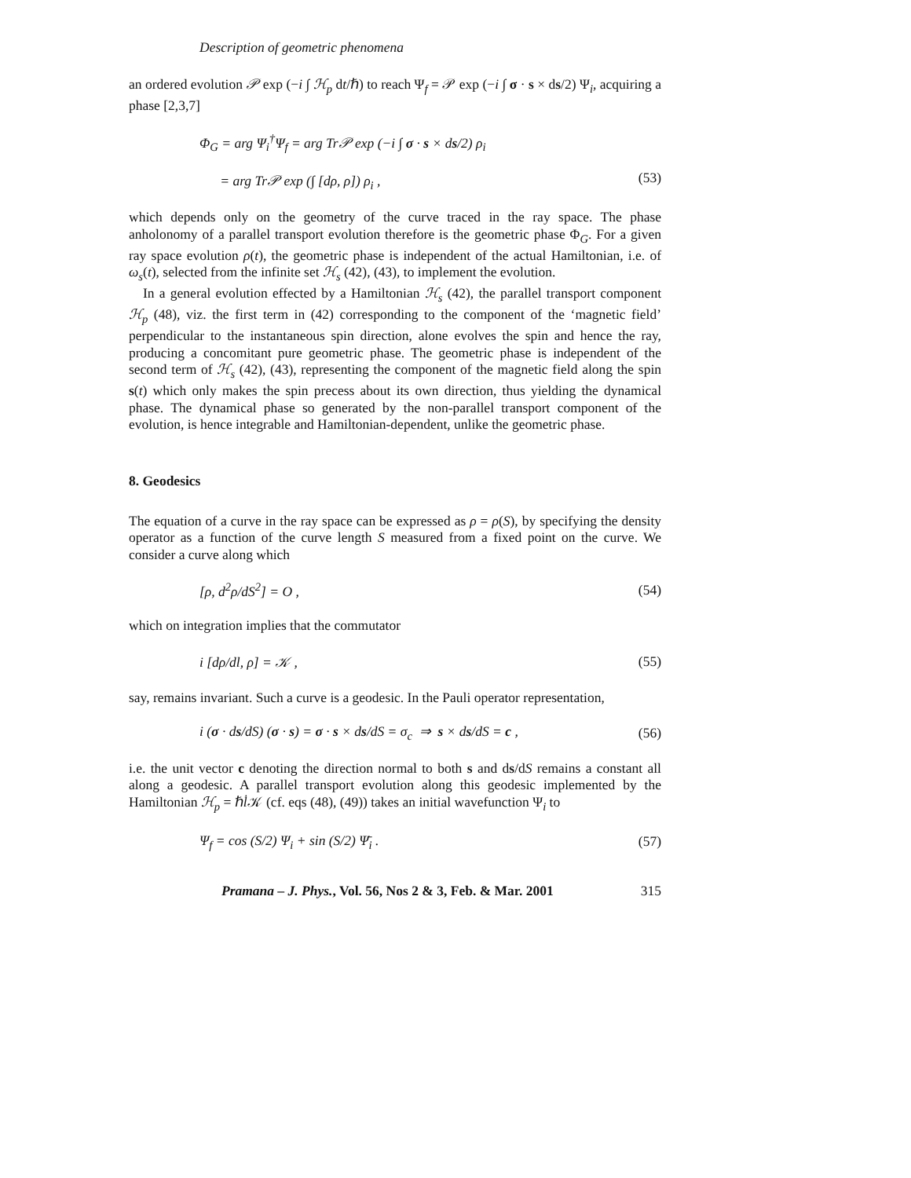Description of geometric phenomena
an ordered evolution 𝒫 exp (−i ∫ ℋ<sub>p</sub> dt/ℏ) to reach Ψ<sub>f</sub> = 𝒫 exp (−i ∫ σ · s × ds/2) Ψ<sub>i</sub>, acquiring a phase [2,3,7]
Φ<sub>G</sub> = arg Ψ<sub>i</sub><sup>†</sup>Ψ<sub>f</sub> = arg Tr𝒫 exp (−i ∫ σ · s × ds/2) ρ<sub>i</sub>
= arg Tr𝒫 exp (∫ [dρ, ρ]) ρ<sub>i</sub> ,
(53)
which depends only on the geometry of the curve traced in the ray space. The phase anholonomy of a parallel transport evolution therefore is the geometric phase Φ<sub>G</sub>. For a given ray space evolution ρ(t), the geometric phase is independent of the actual Hamiltonian, i.e. of ω<sub>s</sub>(t), selected from the infinite set ℋ<sub>s</sub> (42), (43), to implement the evolution.
In a general evolution effected by a Hamiltonian ℋ<sub>s</sub> (42), the parallel transport component ℋ<sub>p</sub> (48), viz. the first term in (42) corresponding to the component of the ‘magnetic field’ perpendicular to the instantaneous spin direction, alone evolves the spin and hence the ray, producing a concomitant pure geometric phase. The geometric phase is independent of the second term of ℋ<sub>s</sub> (42), (43), representing the component of the magnetic field along the spin s(t) which only makes the spin precess about its own direction, thus yielding the dynamical phase. The dynamical phase so generated by the non-parallel transport component of the evolution, is hence integrable and Hamiltonian-dependent, unlike the geometric phase.
8. Geodesics
The equation of a curve in the ray space can be expressed as ρ = ρ(S), by specifying the density operator as a function of the curve length S measured from a fixed point on the curve. We consider a curve along which
[ρ, d<sup>2</sup>ρ/dS<sup>2</sup>] = O , (54)
which on integration implies that the commutator
i [dρ/dl, ρ] = 𝒦 , (55)
say, remains invariant. Such a curve is a geodesic. In the Pauli operator representation,
i (σ · ds/dS) (σ · s) = σ · s × ds/dS = σ<sub>c</sub> ⇒ s × ds/dS = c ,
(56)
i.e. the unit vector c denoting the direction normal to both s and ds/dS remains a constant all along a geodesic. A parallel transport evolution along this geodesic implemented by the Hamiltonian ℋ<sub>p</sub> = ℏl̇𝒦 (cf. eqs (48), (49)) takes an initial wavefunction Ψ<sub>i</sub> to
Ψ<sub>f</sub> = cos (S/2) Ψ<sub>i</sub> + sin (S/2) Ψ̄<sub>i</sub> .
(57)
Pramana – J. Phys., Vol. 56, Nos 2 & 3, Feb. & Mar. 2001 315